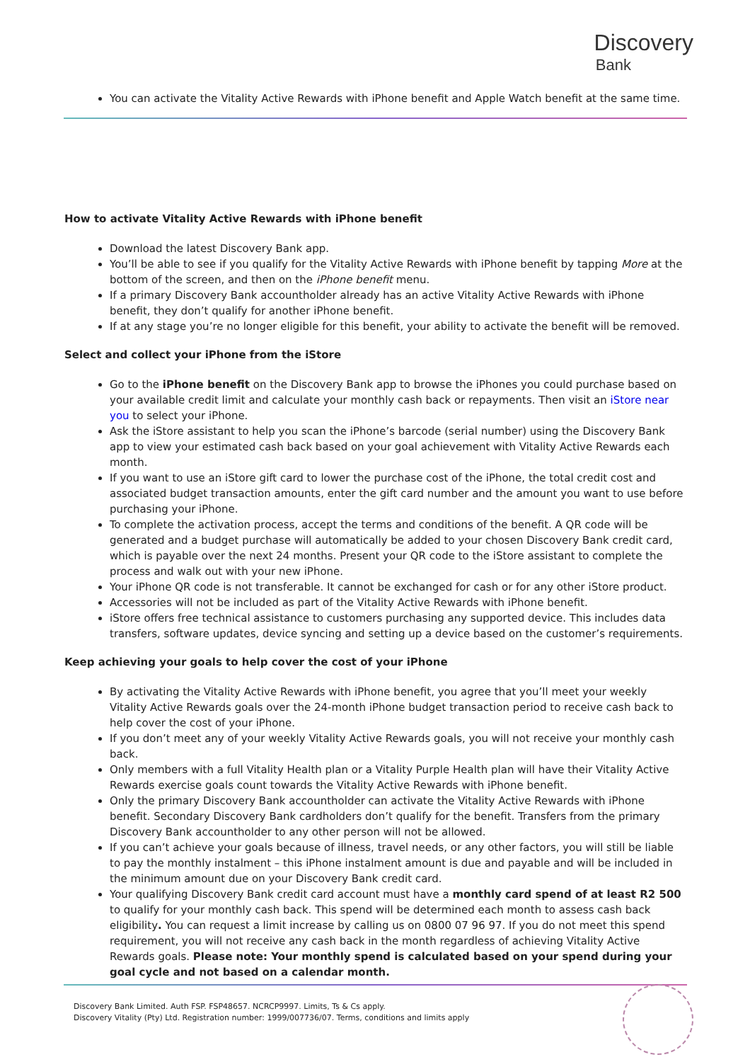Discovery
Bank
You can activate the Vitality Active Rewards with iPhone benefit and Apple Watch benefit at the same time.
How to activate Vitality Active Rewards with iPhone benefit
Download the latest Discovery Bank app.
You’ll be able to see if you qualify for the Vitality Active Rewards with iPhone benefit by tapping More at the bottom of the screen, and then on the iPhone benefit menu.
If a primary Discovery Bank accountholder already has an active Vitality Active Rewards with iPhone benefit, they don’t qualify for another iPhone benefit.
If at any stage you’re no longer eligible for this benefit, your ability to activate the benefit will be removed.
Select and collect your iPhone from the iStore
Go to the iPhone benefit on the Discovery Bank app to browse the iPhones you could purchase based on your available credit limit and calculate your monthly cash back or repayments. Then visit an iStore near you to select your iPhone.
Ask the iStore assistant to help you scan the iPhone’s barcode (serial number) using the Discovery Bank app to view your estimated cash back based on your goal achievement with Vitality Active Rewards each month.
If you want to use an iStore gift card to lower the purchase cost of the iPhone, the total credit cost and associated budget transaction amounts, enter the gift card number and the amount you want to use before purchasing your iPhone.
To complete the activation process, accept the terms and conditions of the benefit. A QR code will be generated and a budget purchase will automatically be added to your chosen Discovery Bank credit card, which is payable over the next 24 months. Present your QR code to the iStore assistant to complete the process and walk out with your new iPhone.
Your iPhone QR code is not transferable. It cannot be exchanged for cash or for any other iStore product.
Accessories will not be included as part of the Vitality Active Rewards with iPhone benefit.
iStore offers free technical assistance to customers purchasing any supported device. This includes data transfers, software updates, device syncing and setting up a device based on the customer’s requirements.
Keep achieving your goals to help cover the cost of your iPhone
By activating the Vitality Active Rewards with iPhone benefit, you agree that you’ll meet your weekly Vitality Active Rewards goals over the 24-month iPhone budget transaction period to receive cash back to help cover the cost of your iPhone.
If you don’t meet any of your weekly Vitality Active Rewards goals, you will not receive your monthly cash back.
Only members with a full Vitality Health plan or a Vitality Purple Health plan will have their Vitality Active Rewards exercise goals count towards the Vitality Active Rewards with iPhone benefit.
Only the primary Discovery Bank accountholder can activate the Vitality Active Rewards with iPhone benefit. Secondary Discovery Bank cardholders don’t qualify for the benefit. Transfers from the primary Discovery Bank accountholder to any other person will not be allowed.
If you can’t achieve your goals because of illness, travel needs, or any other factors, you will still be liable to pay the monthly instalment – this iPhone instalment amount is due and payable and will be included in the minimum amount due on your Discovery Bank credit card.
Your qualifying Discovery Bank credit card account must have a monthly card spend of at least R2 500 to qualify for your monthly cash back. This spend will be determined each month to assess cash back eligibility. You can request a limit increase by calling us on 0800 07 96 97. If you do not meet this spend requirement, you will not receive any cash back in the month regardless of achieving Vitality Active Rewards goals. Please note: Your monthly spend is calculated based on your spend during your goal cycle and not based on a calendar month.
Discovery Bank Limited. Auth FSP. FSP48657. NCRCP9997. Limits, Ts & Cs apply.
Discovery Vitality (Pty) Ltd. Registration number: 1999/007736/07. Terms, conditions and limits apply